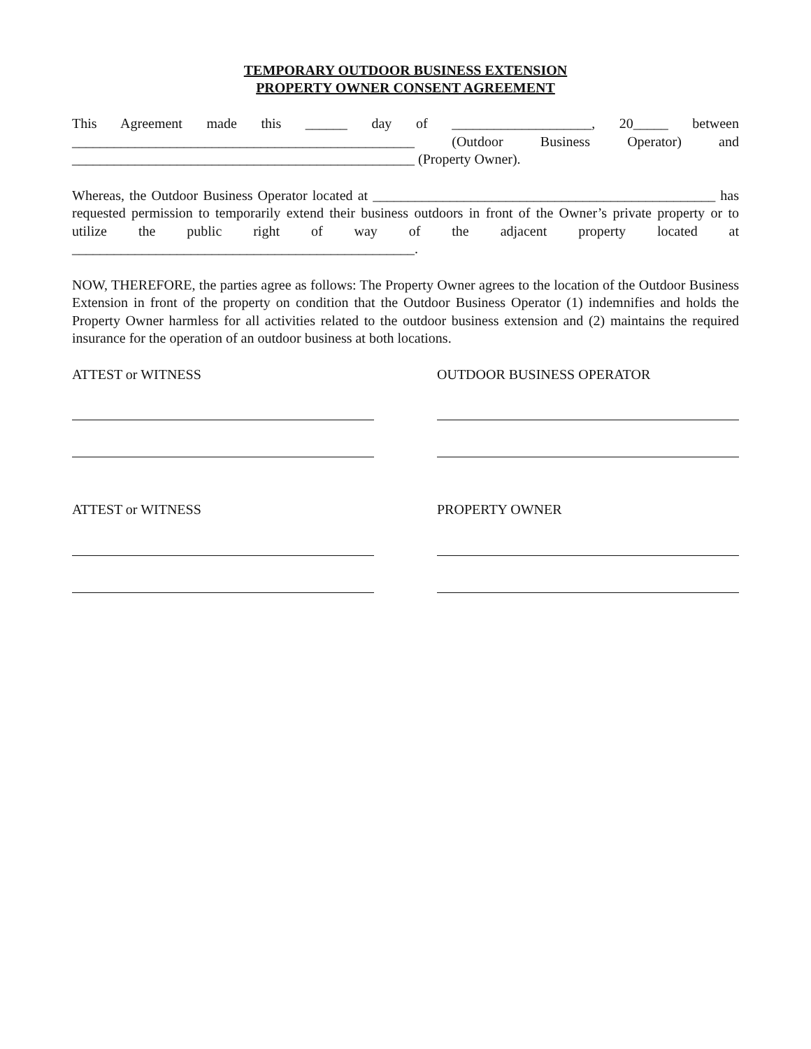TEMPORARY OUTDOOR BUSINESS EXTENSION
PROPERTY OWNER CONSENT AGREEMENT
This Agreement made this ______ day of ____________________, 20_____ between _________________________________________________ (Outdoor Business Operator) and _________________________________________________ (Property Owner).
Whereas, the Outdoor Business Operator located at _________________________________________________ has requested permission to temporarily extend their business outdoors in front of the Owner’s private property or to utilize the public right of way of the adjacent property located at _________________________________________________.
NOW, THEREFORE, the parties agree as follows: The Property Owner agrees to the location of the Outdoor Business Extension in front of the property on condition that the Outdoor Business Operator (1) indemnifies and holds the Property Owner harmless for all activities related to the outdoor business extension and (2) maintains the required insurance for the operation of an outdoor business at both locations.
ATTEST or WITNESS OUTDOOR BUSINESS OPERATOR
ATTEST or WITNESS PROPERTY OWNER